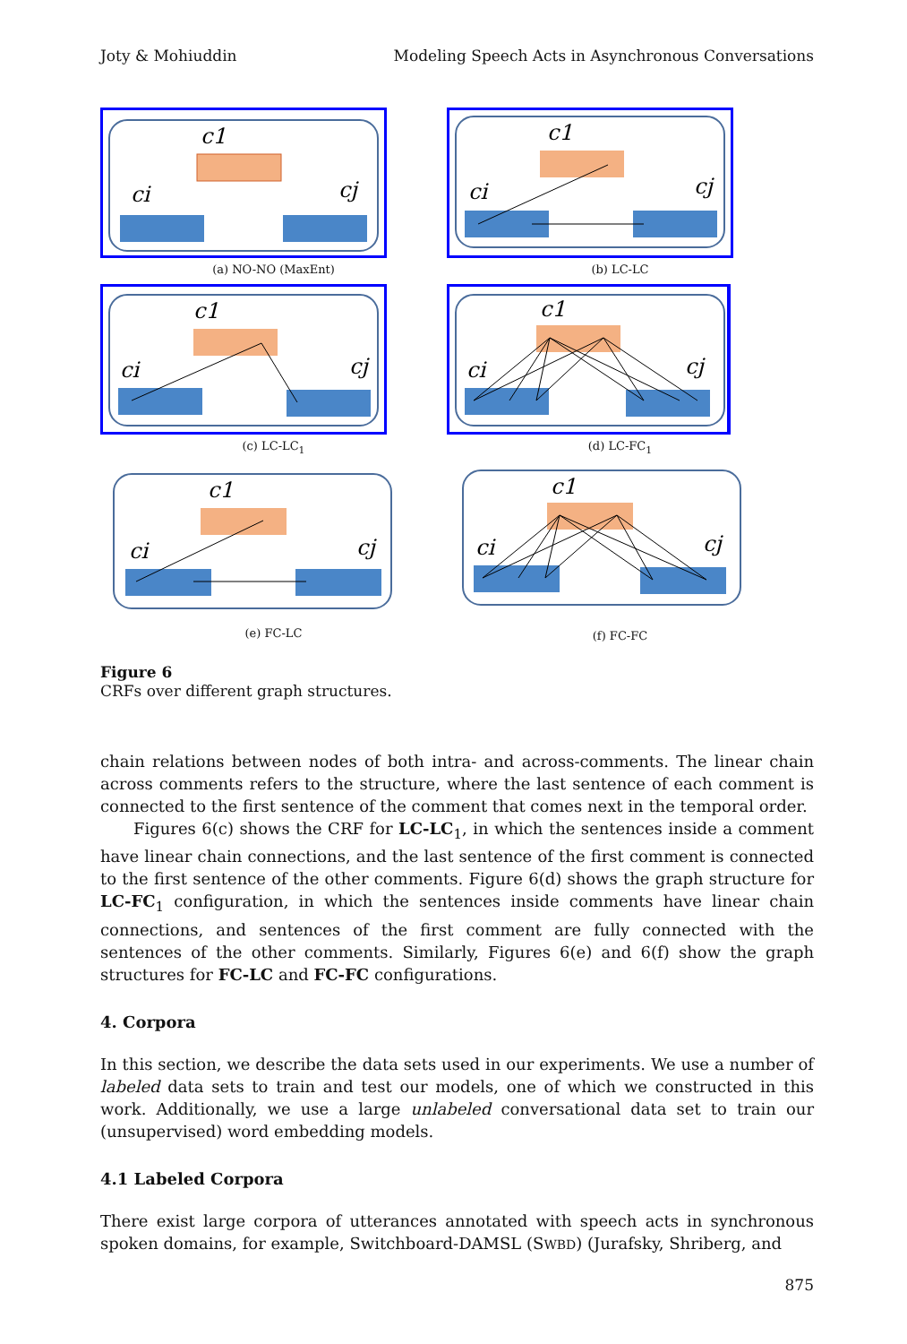Joty & Mohiuddin Modeling Speech Acts in Asynchronous Conversations
c1
ci
cj
(a) NO-NO (MaxEnt)
c1
ci
cj
(b) LC-LC
c1
ci
cj
(c) LC-LC<sub>1</sub>
c1
ci
cj
(d) LC-FC<sub>1</sub>
c1
ci
cj
(e) FC-LC
c1
ci
cj
(f) FC-FC
Figure 6
CRFs over different graph structures.
chain relations between nodes of both intra- and across-comments. The linear chain across comments refers to the structure, where the last sentence of each comment is connected to the first sentence of the comment that comes next in the temporal order.
Figures 6(c) shows the CRF for LC-LC<sub>1</sub>, in which the sentences inside a comment have linear chain connections, and the last sentence of the first comment is connected to the first sentence of the other comments. Figure 6(d) shows the graph structure for LC-FC<sub>1</sub> configuration, in which the sentences inside comments have linear chain connections, and sentences of the first comment are fully connected with the sentences of the other comments. Similarly, Figures 6(e) and 6(f) show the graph structures for FC-LC and FC-FC configurations.
4. Corpora
In this section, we describe the data sets used in our experiments. We use a number of labeled data sets to train and test our models, one of which we constructed in this work. Additionally, we use a large unlabeled conversational data set to train our (unsupervised) word embedding models.
4.1 Labeled Corpora
There exist large corpora of utterances annotated with speech acts in synchronous spoken domains, for example, Switchboard-DAMSL (SWBD) (Jurafsky, Shriberg, and
875